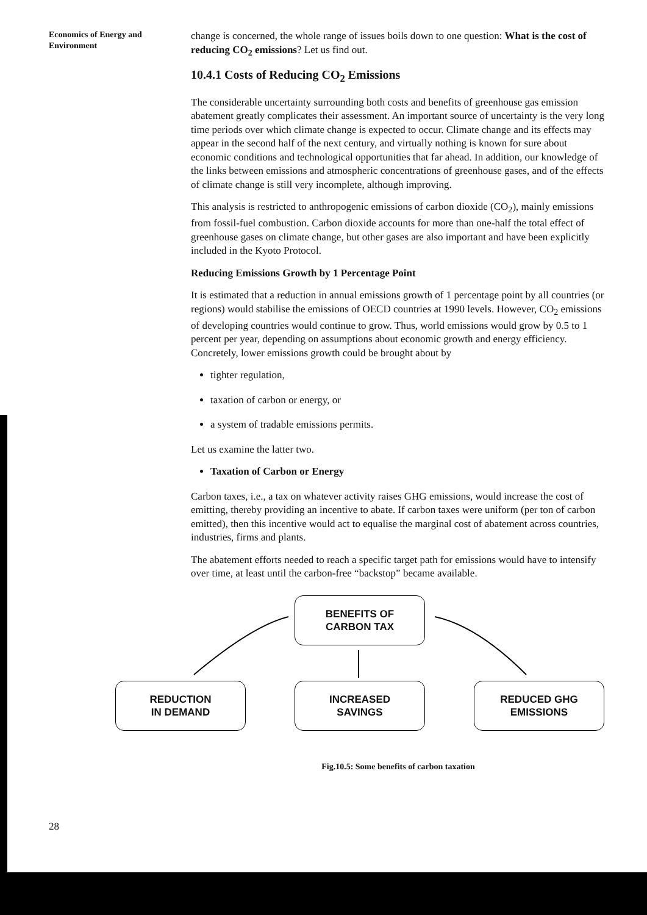Economics of Energy and
Environment
change is concerned, the whole range of issues boils down to one question: What is the cost of reducing CO<sub>2</sub> emissions? Let us find out.
10.4.1 Costs of Reducing CO<sub>2</sub> Emissions
The considerable uncertainty surrounding both costs and benefits of greenhouse gas emission abatement greatly complicates their assessment. An important source of uncertainty is the very long time periods over which climate change is expected to occur. Climate change and its effects may appear in the second half of the next century, and virtually nothing is known for sure about economic conditions and technological opportunities that far ahead. In addition, our knowledge of the links between emissions and atmospheric concentrations of greenhouse gases, and of the effects of climate change is still very incomplete, although improving.
This analysis is restricted to anthropogenic emissions of carbon dioxide (CO<sub>2</sub>), mainly emissions from fossil-fuel combustion. Carbon dioxide accounts for more than one-half the total effect of greenhouse gases on climate change, but other gases are also important and have been explicitly included in the Kyoto Protocol.
Reducing Emissions Growth by 1 Percentage Point
It is estimated that a reduction in annual emissions growth of 1 percentage point by all countries (or regions) would stabilise the emissions of OECD countries at 1990 levels. However, CO<sub>2</sub> emissions of developing countries would continue to grow. Thus, world emissions would grow by 0.5 to 1 percent per year, depending on assumptions about economic growth and energy efficiency. Concretely, lower emissions growth could be brought about by
tighter regulation,
taxation of carbon or energy, or
a system of tradable emissions permits.
Let us examine the latter two.
Taxation of Carbon or Energy
Carbon taxes, i.e., a tax on whatever activity raises GHG emissions, would increase the cost of emitting, thereby providing an incentive to abate. If carbon taxes were uniform (per ton of carbon emitted), then this incentive would act to equalise the marginal cost of abatement across countries, industries, firms and plants.
The abatement efforts needed to reach a specific target path for emissions would have to intensify over time, at least until the carbon-free “backstop” became available.
BENEFITS OF
CARBON TAX
REDUCTION
IN DEMAND
INCREASED
SAVINGS
REDUCED GHG
EMISSIONS
Fig.10.5: Some benefits of carbon taxation
28